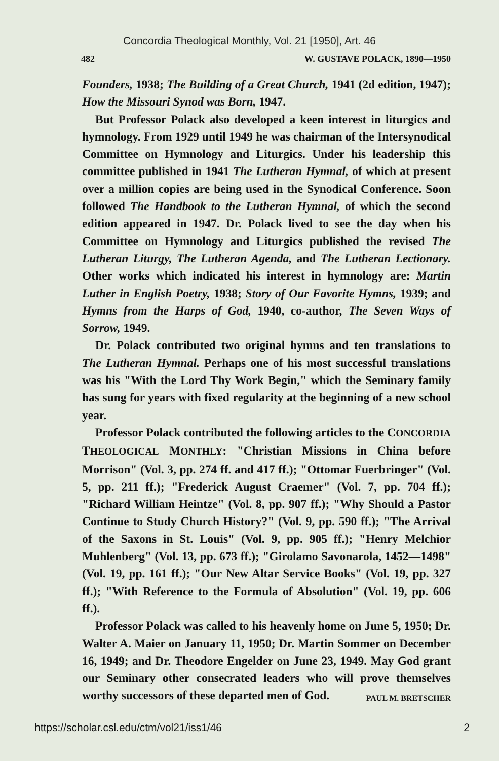Concordia Theological Monthly, Vol. 21 [1950], Art. 46
482 W. GUSTAVE POLACK, 1890—1950
Founders, 1938; The Building of a Great Church, 1941 (2d edition, 1947); How the Missouri Synod was Born, 1947.
But Professor Polack also developed a keen interest in liturgics and hymnology. From 1929 until 1949 he was chairman of the Intersynodical Committee on Hymnology and Liturgics. Under his leadership this committee published in 1941 The Lutheran Hymnal, of which at present over a million copies are being used in the Synodical Conference. Soon followed The Handbook to the Lutheran Hymnal, of which the second edition appeared in 1947. Dr. Polack lived to see the day when his Committee on Hymnology and Liturgics published the revised The Lutheran Liturgy, The Lutheran Agenda, and The Lutheran Lectionary. Other works which indicated his interest in hymnology are: Martin Luther in English Poetry, 1938; Story of Our Favorite Hymns, 1939; and Hymns from the Harps of God, 1940, co-author, The Seven Ways of Sorrow, 1949.
Dr. Polack contributed two original hymns and ten translations to The Lutheran Hymnal. Perhaps one of his most successful translations was his "With the Lord Thy Work Begin," which the Seminary family has sung for years with fixed regularity at the beginning of a new school year.
Professor Polack contributed the following articles to the CONCORDIA THEOLOGICAL MONTHLY: "Christian Missions in China before Morrison" (Vol. 3, pp. 274 ff. and 417 ff.); "Ottomar Fuerbringer" (Vol. 5, pp. 211 ff.); "Frederick August Craemer" (Vol. 7, pp. 704 ff.); "Richard William Heintze" (Vol. 8, pp. 907 ff.); "Why Should a Pastor Continue to Study Church History?" (Vol. 9, pp. 590 ff.); "The Arrival of the Saxons in St. Louis" (Vol. 9, pp. 905 ff.); "Henry Melchior Muhlenberg" (Vol. 13, pp. 673 ff.); "Girolamo Savonarola, 1452—1498" (Vol. 19, pp. 161 ff.); "Our New Altar Service Books" (Vol. 19, pp. 327 ff.); "With Reference to the Formula of Absolution" (Vol. 19, pp. 606 ff.).
Professor Polack was called to his heavenly home on June 5, 1950; Dr. Walter A. Maier on January 11, 1950; Dr. Martin Sommer on December 16, 1949; and Dr. Theodore Engelder on June 23, 1949. May God grant our Seminary other consecrated leaders who will prove themselves worthy successors of these departed men of God. PAUL M. BRETSCHER
https://scholar.csl.edu/ctm/vol21/iss1/46 2